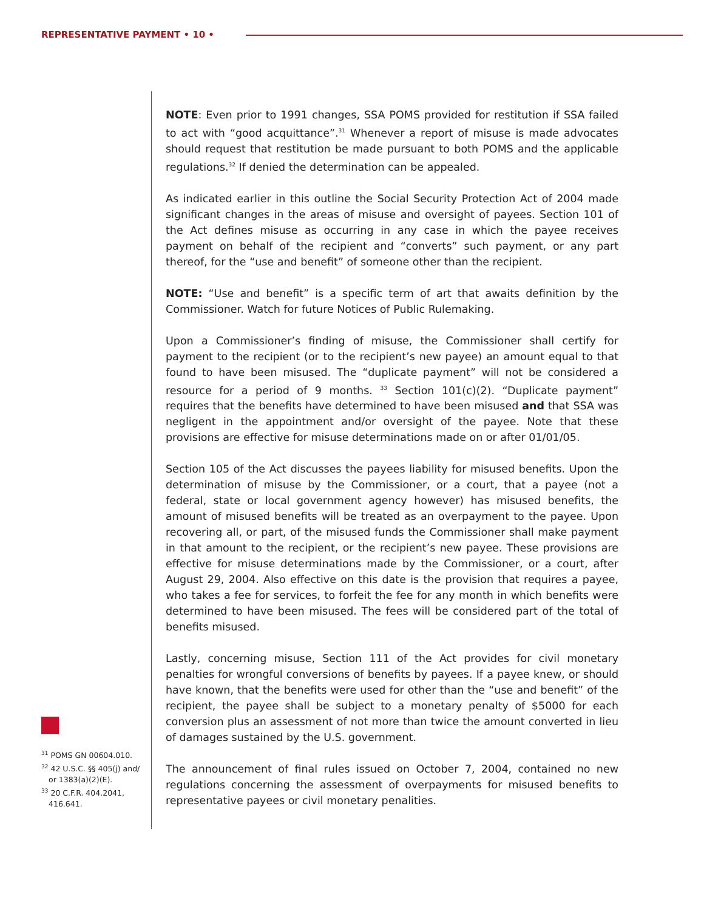REPRESENTATIVE PAYMENT • 10 •
NOTE: Even prior to 1991 changes, SSA POMS provided for restitution if SSA failed to act with “good acquittance”.<sup>31</sup> Whenever a report of misuse is made advocates should request that restitution be made pursuant to both POMS and the applicable regulations.<sup>32</sup> If denied the determination can be appealed.
As indicated earlier in this outline the Social Security Protection Act of 2004 made significant changes in the areas of misuse and oversight of payees. Section 101 of the Act defines misuse as occurring in any case in which the payee receives payment on behalf of the recipient and “converts” such payment, or any part thereof, for the “use and benefit” of someone other than the recipient.
NOTE: “Use and benefit” is a specific term of art that awaits definition by the Commissioner. Watch for future Notices of Public Rulemaking.
Upon a Commissioner’s finding of misuse, the Commissioner shall certify for payment to the recipient (or to the recipient’s new payee) an amount equal to that found to have been misused. The “duplicate payment” will not be considered a resource for a period of 9 months. <sup>33</sup> Section 101(c)(2). “Duplicate payment” requires that the benefits have determined to have been misused and that SSA was negligent in the appointment and/or oversight of the payee. Note that these provisions are effective for misuse determinations made on or after 01/01/05.
Section 105 of the Act discusses the payees liability for misused benefits. Upon the determination of misuse by the Commissioner, or a court, that a payee (not a federal, state or local government agency however) has misused benefits, the amount of misused benefits will be treated as an overpayment to the payee. Upon recovering all, or part, of the misused funds the Commissioner shall make payment in that amount to the recipient, or the recipient’s new payee. These provisions are effective for misuse determinations made by the Commissioner, or a court, after August 29, 2004. Also effective on this date is the provision that requires a payee, who takes a fee for services, to forfeit the fee for any month in which benefits were determined to have been misused. The fees will be considered part of the total of benefits misused.
Lastly, concerning misuse, Section 111 of the Act provides for civil monetary penalties for wrongful conversions of benefits by payees. If a payee knew, or should have known, that the benefits were used for other than the “use and benefit” of the recipient, the payee shall be subject to a monetary penalty of $5000 for each conversion plus an assessment of not more than twice the amount converted in lieu of damages sustained by the U.S. government.
The announcement of final rules issued on October 7, 2004, contained no new regulations concerning the assessment of overpayments for misused benefits to representative payees or civil monetary penalities.
<sup>31</sup> POMS GN 00604.010.
<sup>32</sup> 42 U.S.C. §§ 405(j) and/ or 1383(a)(2)(E).
<sup>33</sup> 20 C.F.R. 404.2041, 416.641.